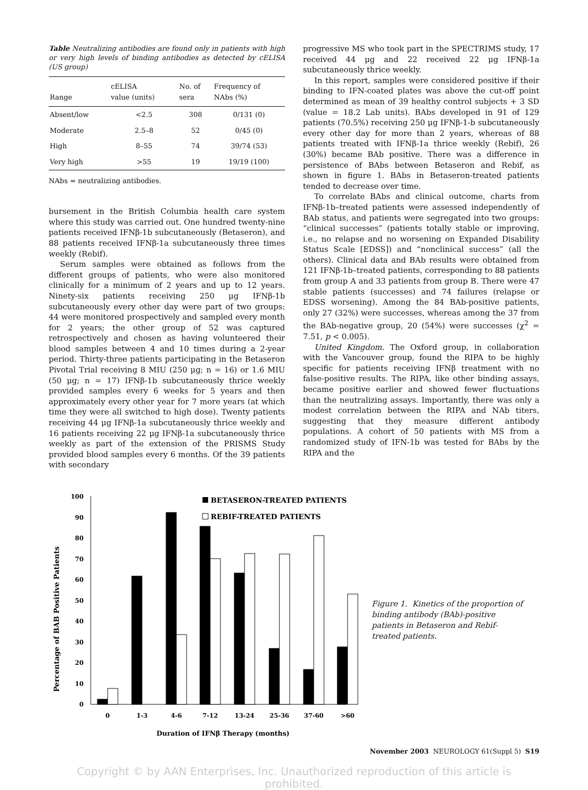Table Neutralizing antibodies are found only in patients with high or very high levels of binding antibodies as detected by cELISA (US group)
| Range | cELISA value (units) | No. of sera | Frequency of NAbs (%) |
| --- | --- | --- | --- |
| Absent/low | <2.5 | 308 | 0/131 (0) |
| Moderate | 2.5–8 | 52 | 0/45 (0) |
| High | 8–55 | 74 | 39/74 (53) |
| Very high | >55 | 19 | 19/19 (100) |
NAbs = neutralizing antibodies.
bursement in the British Columbia health care system where this study was carried out. One hundred twenty-nine patients received IFNβ-1b subcutaneously (Betaseron), and 88 patients received IFNβ-1a subcutaneously three times weekly (Rebif).
Serum samples were obtained as follows from the different groups of patients, who were also monitored clinically for a minimum of 2 years and up to 12 years. Ninety-six patients receiving 250 μg IFNβ-1b subcutaneously every other day were part of two groups: 44 were monitored prospectively and sampled every month for 2 years; the other group of 52 was captured retrospectively and chosen as having volunteered their blood samples between 4 and 10 times during a 2-year period. Thirty-three patients participating in the Betaseron Pivotal Trial receiving 8 MIU (250 μg; n = 16) or 1.6 MIU (50 μg; n = 17) IFNβ-1b subcutaneously thrice weekly provided samples every 6 weeks for 5 years and then approximately every other year for 7 more years (at which time they were all switched to high dose). Twenty patients receiving 44 μg IFNβ-1a subcutaneously thrice weekly and 16 patients receiving 22 μg IFNβ-1a subcutaneously thrice weekly as part of the extension of the PRISMS Study provided blood samples every 6 months. Of the 39 patients with secondary
progressive MS who took part in the SPECTRIMS study, 17 received 44 μg and 22 received 22 μg IFNβ-1a subcutaneously thrice weekly.
In this report, samples were considered positive if their binding to IFN-coated plates was above the cut-off point determined as mean of 39 healthy control subjects + 3 SD (value = 18.2 Lab units). BAbs developed in 91 of 129 patients (70.5%) receiving 250 μg IFNβ-1-b subcutaneously every other day for more than 2 years, whereas of 88 patients treated with IFNβ-1a thrice weekly (Rebif), 26 (30%) became BAb positive. There was a difference in persistence of BAbs between Betaseron and Rebif, as shown in figure 1. BAbs in Betaseron-treated patients tended to decrease over time.
To correlate BAbs and clinical outcome, charts from IFNβ-1b–treated patients were assessed independently of BAb status, and patients were segregated into two groups: “clinical successes” (patients totally stable or improving, i.e., no relapse and no worsening on Expanded Disability Status Scale [EDSS]) and “nonclinical success” (all the others). Clinical data and BAb results were obtained from 121 IFNβ-1b–treated patients, corresponding to 88 patients from group A and 33 patients from group B. There were 47 stable patients (successes) and 74 failures (relapse or EDSS worsening). Among the 84 BAb-positive patients, only 27 (32%) were successes, whereas among the 37 from the BAb-negative group, 20 (54%) were successes (χ<sup>2</sup> = 7.51, p < 0.005).
United Kingdom. The Oxford group, in collaboration with the Vancouver group, found the RIPA to be highly specific for patients receiving IFNβ treatment with no false-positive results. The RIPA, like other binding assays, became positive earlier and showed fewer fluctuations than the neutralizing assays. Importantly, there was only a modest correlation between the RIPA and NAb titers, suggesting that they measure different antibody populations. A cohort of 50 patients with MS from a randomized study of IFN-1b was tested for BAbs by the RIPA and the
Percentage of BAB Positive Patients
0
10
20
30
40
50
60
70
80
90
100
0
1-3
4-6
7-12
13-24
25-36
37-60
>60
Duration of IFNβ Therapy (months)
BETASERON-TREATED PATIENTS
REBIF-TREATED PATIENTS
Figure 1. Kinetics of the proportion of binding antibody (BAb)-positive patients in Betaseron and Rebif-treated patients.
November 2003 NEUROLOGY 61(Suppl 5) S19
Copyright © by AAN Enterprises, Inc. Unauthorized reproduction of this article is prohibited.